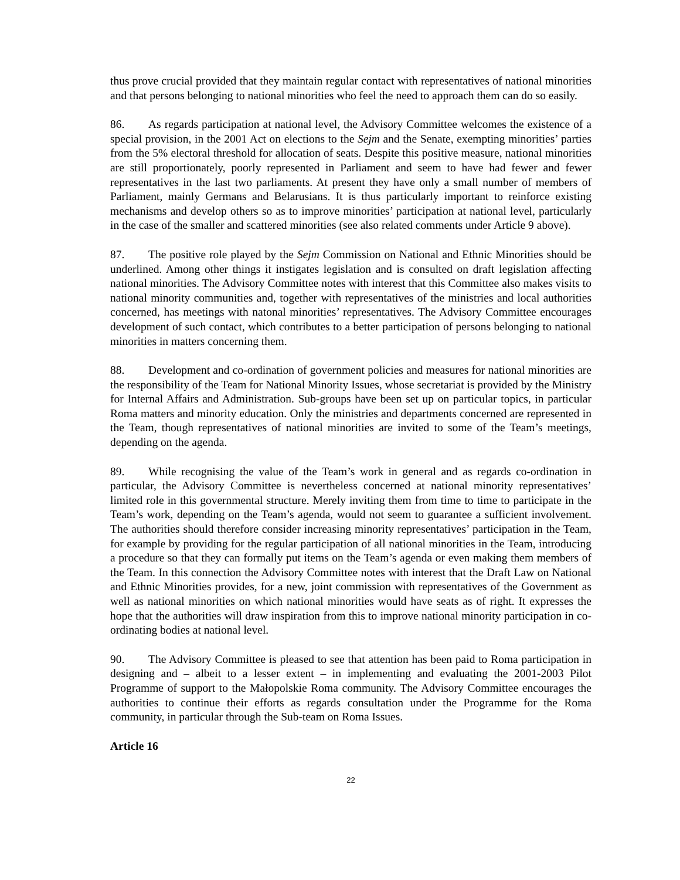thus prove crucial provided that they maintain regular contact with representatives of national minorities and that persons belonging to national minorities who feel the need to approach them can do so easily.
86. As regards participation at national level, the Advisory Committee welcomes the existence of a special provision, in the 2001 Act on elections to the Sejm and the Senate, exempting minorities’ parties from the 5% electoral threshold for allocation of seats. Despite this positive measure, national minorities are still proportionately, poorly represented in Parliament and seem to have had fewer and fewer representatives in the last two parliaments. At present they have only a small number of members of Parliament, mainly Germans and Belarusians. It is thus particularly important to reinforce existing mechanisms and develop others so as to improve minorities’ participation at national level, particularly in the case of the smaller and scattered minorities (see also related comments under Article 9 above).
87. The positive role played by the Sejm Commission on National and Ethnic Minorities should be underlined. Among other things it instigates legislation and is consulted on draft legislation affecting national minorities. The Advisory Committee notes with interest that this Committee also makes visits to national minority communities and, together with representatives of the ministries and local authorities concerned, has meetings with natonal minorities’ representatives. The Advisory Committee encourages development of such contact, which contributes to a better participation of persons belonging to national minorities in matters concerning them.
88. Development and co-ordination of government policies and measures for national minorities are the responsibility of the Team for National Minority Issues, whose secretariat is provided by the Ministry for Internal Affairs and Administration. Sub-groups have been set up on particular topics, in particular Roma matters and minority education. Only the ministries and departments concerned are represented in the Team, though representatives of national minorities are invited to some of the Team’s meetings, depending on the agenda.
89. While recognising the value of the Team’s work in general and as regards co-ordination in particular, the Advisory Committee is nevertheless concerned at national minority representatives’ limited role in this governmental structure. Merely inviting them from time to time to participate in the Team’s work, depending on the Team’s agenda, would not seem to guarantee a sufficient involvement. The authorities should therefore consider increasing minority representatives’ participation in the Team, for example by providing for the regular participation of all national minorities in the Team, introducing a procedure so that they can formally put items on the Team’s agenda or even making them members of the Team. In this connection the Advisory Committee notes with interest that the Draft Law on National and Ethnic Minorities provides, for a new, joint commission with representatives of the Government as well as national minorities on which national minorities would have seats as of right. It expresses the hope that the authorities will draw inspiration from this to improve national minority participation in co-ordinating bodies at national level.
90. The Advisory Committee is pleased to see that attention has been paid to Roma participation in designing and – albeit to a lesser extent – in implementing and evaluating the 2001-2003 Pilot Programme of support to the Małopolskie Roma community. The Advisory Committee encourages the authorities to continue their efforts as regards consultation under the Programme for the Roma community, in particular through the Sub-team on Roma Issues.
Article 16
22